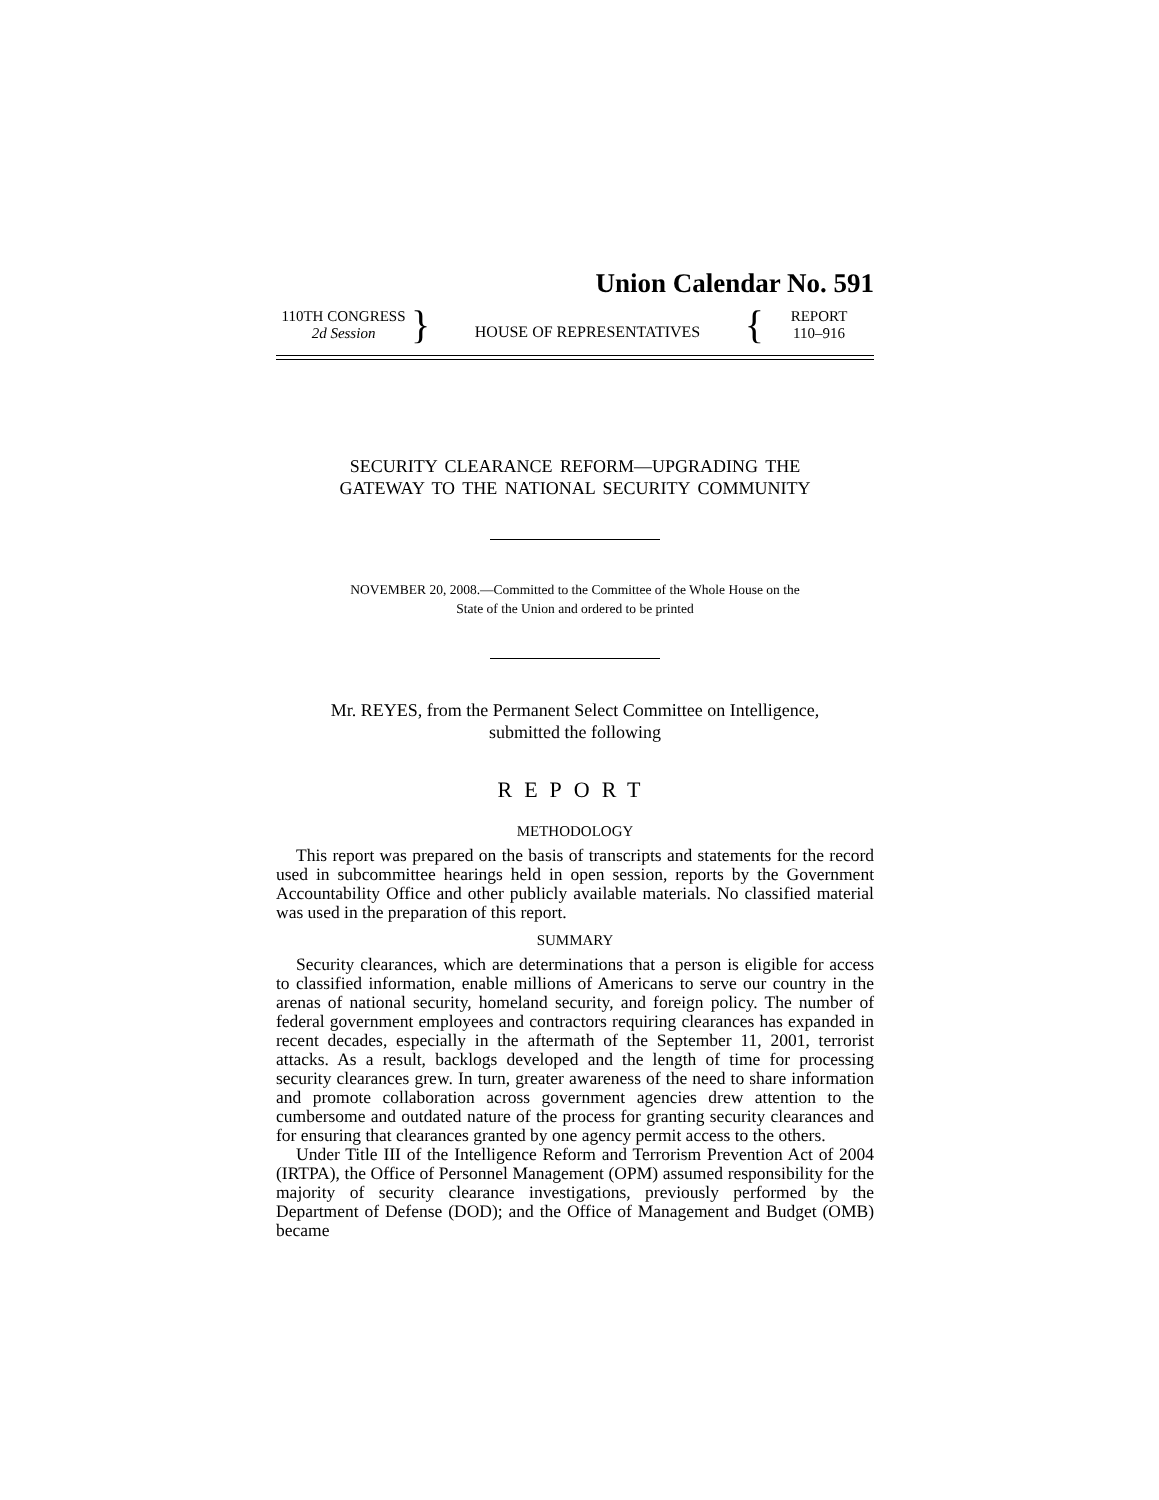Union Calendar No. 591
110TH CONGRESS
2d Session
}
HOUSE OF REPRESENTATIVES
{
REPORT
110–916
SECURITY CLEARANCE REFORM—UPGRADING THE
GATEWAY TO THE NATIONAL SECURITY COMMUNITY
NOVEMBER 20, 2008.—Committed to the Committee of the Whole House on the
State of the Union and ordered to be printed
Mr. REYES, from the Permanent Select Committee on Intelligence,
submitted the following
REPORT
METHODOLOGY
This report was prepared on the basis of transcripts and statements for the record used in subcommittee hearings held in open session, reports by the Government Accountability Office and other publicly available materials. No classified material was used in the preparation of this report.
SUMMARY
Security clearances, which are determinations that a person is eligible for access to classified information, enable millions of Americans to serve our country in the arenas of national security, homeland security, and foreign policy. The number of federal government employees and contractors requiring clearances has expanded in recent decades, especially in the aftermath of the September 11, 2001, terrorist attacks. As a result, backlogs developed and the length of time for processing security clearances grew. In turn, greater awareness of the need to share information and promote collaboration across government agencies drew attention to the cumbersome and outdated nature of the process for granting security clearances and for ensuring that clearances granted by one agency permit access to the others.
Under Title III of the Intelligence Reform and Terrorism Prevention Act of 2004 (IRTPA), the Office of Personnel Management (OPM) assumed responsibility for the majority of security clearance investigations, previously performed by the Department of Defense (DOD); and the Office of Management and Budget (OMB) became